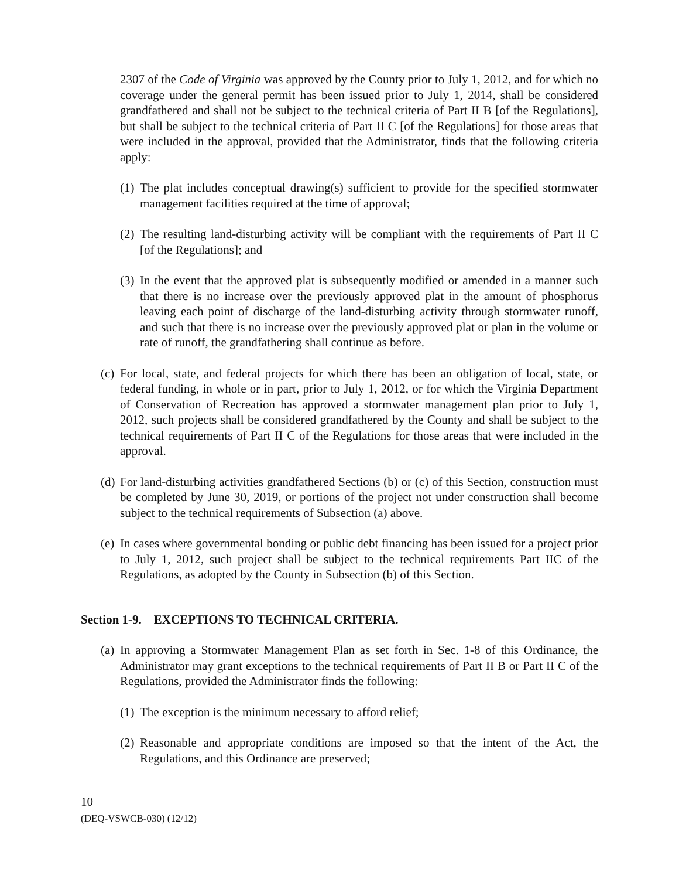2307 of the Code of Virginia was approved by the County prior to July 1, 2012, and for which no coverage under the general permit has been issued prior to July 1, 2014, shall be considered grandfathered and shall not be subject to the technical criteria of Part II B [of the Regulations], but shall be subject to the technical criteria of Part II C [of the Regulations] for those areas that were included in the approval, provided that the Administrator, finds that the following criteria apply:
(1)
The plat includes conceptual drawing(s) sufficient to provide for the specified stormwater management facilities required at the time of approval;
(2)
The resulting land-disturbing activity will be compliant with the requirements of Part II C [of the Regulations]; and
(3)
In the event that the approved plat is subsequently modified or amended in a manner such that there is no increase over the previously approved plat in the amount of phosphorus leaving each point of discharge of the land-disturbing activity through stormwater runoff, and such that there is no increase over the previously approved plat or plan in the volume or rate of runoff, the grandfathering shall continue as before.
(c)
For local, state, and federal projects for which there has been an obligation of local, state, or federal funding, in whole or in part, prior to July 1, 2012, or for which the Virginia Department of Conservation of Recreation has approved a stormwater management plan prior to July 1, 2012, such projects shall be considered grandfathered by the County and shall be subject to the technical requirements of Part II C of the Regulations for those areas that were included in the approval.
(d)
For land-disturbing activities grandfathered Sections (b) or (c) of this Section, construction must be completed by June 30, 2019, or portions of the project not under construction shall become subject to the technical requirements of Subsection (a) above.
(e)
In cases where governmental bonding or public debt financing has been issued for a project prior to July 1, 2012, such project shall be subject to the technical requirements Part IIC of the Regulations, as adopted by the County in Subsection (b) of this Section.
Section 1-9. EXCEPTIONS TO TECHNICAL CRITERIA.
(a)
In approving a Stormwater Management Plan as set forth in Sec. 1-8 of this Ordinance, the Administrator may grant exceptions to the technical requirements of Part II B or Part II C of the Regulations, provided the Administrator finds the following:
(1)
The exception is the minimum necessary to afford relief;
(2)
Reasonable and appropriate conditions are imposed so that the intent of the Act, the Regulations, and this Ordinance are preserved;
10
(DEQ-VSWCB-030) (12/12)